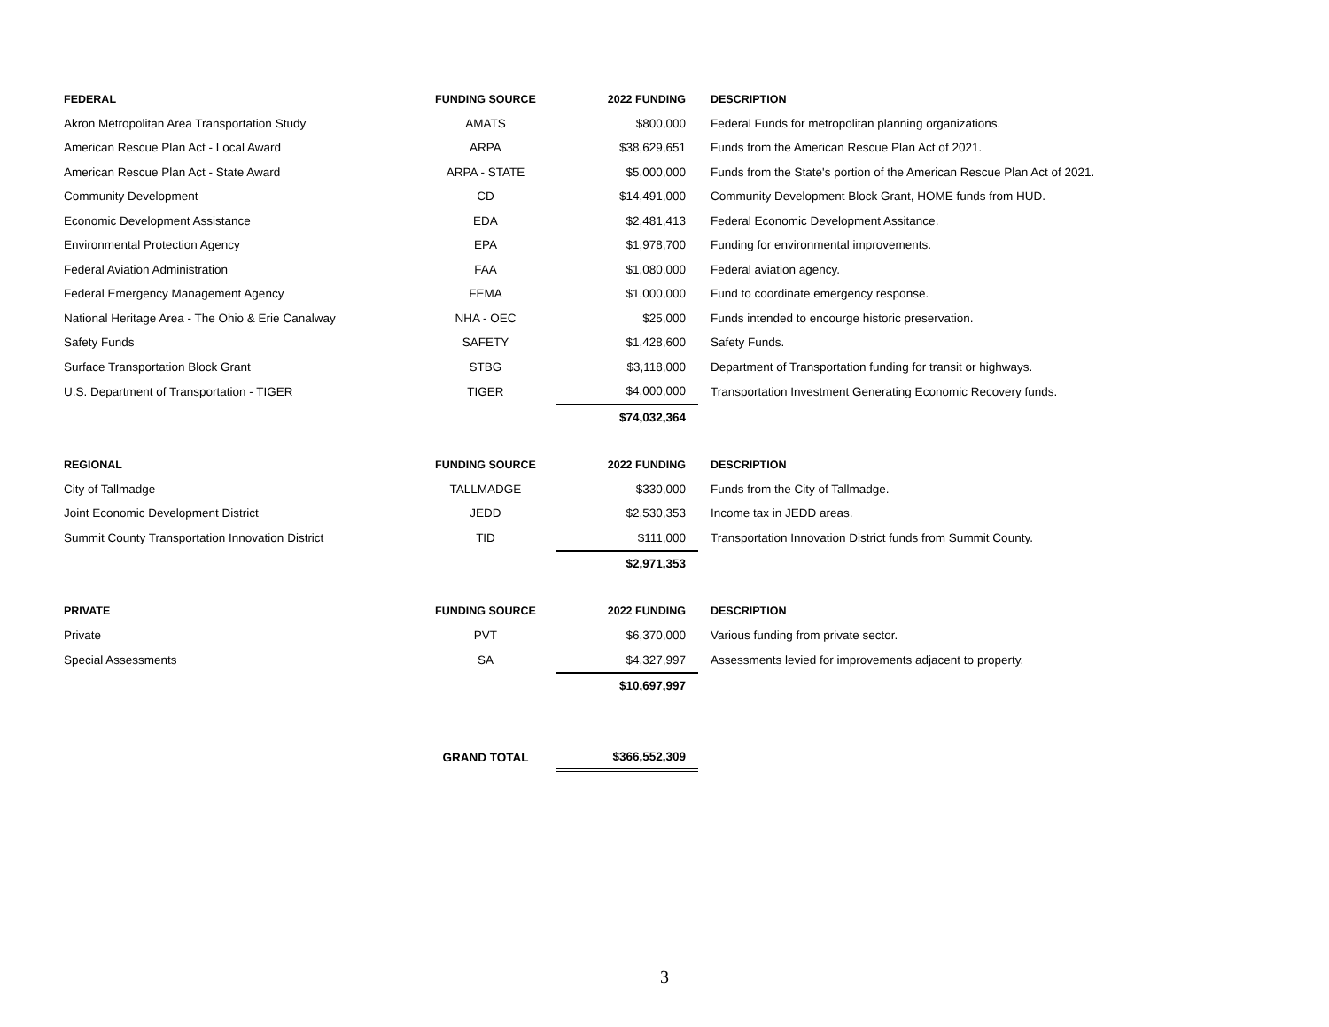| FEDERAL | FUNDING SOURCE | 2022 FUNDING | DESCRIPTION |
| --- | --- | --- | --- |
| Akron Metropolitan Area Transportation Study | AMATS | $800,000 | Federal Funds for metropolitan planning organizations. |
| American Rescue Plan Act - Local Award | ARPA | $38,629,651 | Funds from the American Rescue Plan Act of 2021. |
| American Rescue Plan Act - State Award | ARPA - STATE | $5,000,000 | Funds from the State's portion of the American Rescue Plan Act of 2021. |
| Community Development | CD | $14,491,000 | Community Development Block Grant, HOME funds from HUD. |
| Economic Development Assistance | EDA | $2,481,413 | Federal Economic Development Assitance. |
| Environmental Protection Agency | EPA | $1,978,700 | Funding for environmental improvements. |
| Federal Aviation Administration | FAA | $1,080,000 | Federal aviation agency. |
| Federal Emergency Management Agency | FEMA | $1,000,000 | Fund to coordinate emergency response. |
| National Heritage Area - The Ohio & Erie Canalway | NHA - OEC | $25,000 | Funds intended to encourge historic preservation. |
| Safety Funds | SAFETY | $1,428,600 | Safety Funds. |
| Surface Transportation Block Grant | STBG | $3,118,000 | Department of Transportation funding for transit or highways. |
| U.S. Department of Transportation - TIGER | TIGER | $4,000,000 | Transportation Investment Generating Economic Recovery funds. |
| | | $74,032,364 | |
| REGIONAL | FUNDING SOURCE | 2022 FUNDING | DESCRIPTION |
| City of Tallmadge | TALLMADGE | $330,000 | Funds from the City of Tallmadge. |
| Joint Economic Development District | JEDD | $2,530,353 | Income tax in JEDD areas. |
| Summit County Transportation Innovation District | TID | $111,000 | Transportation Innovation District funds from Summit County. |
| | | $2,971,353 | |
| PRIVATE | FUNDING SOURCE | 2022 FUNDING | DESCRIPTION |
| Private | PVT | $6,370,000 | Various funding from private sector. |
| Special Assessments | SA | $4,327,997 | Assessments levied for improvements adjacent to property. |
| | | $10,697,997 | |
| | GRAND TOTAL | $366,552,309 | |
3